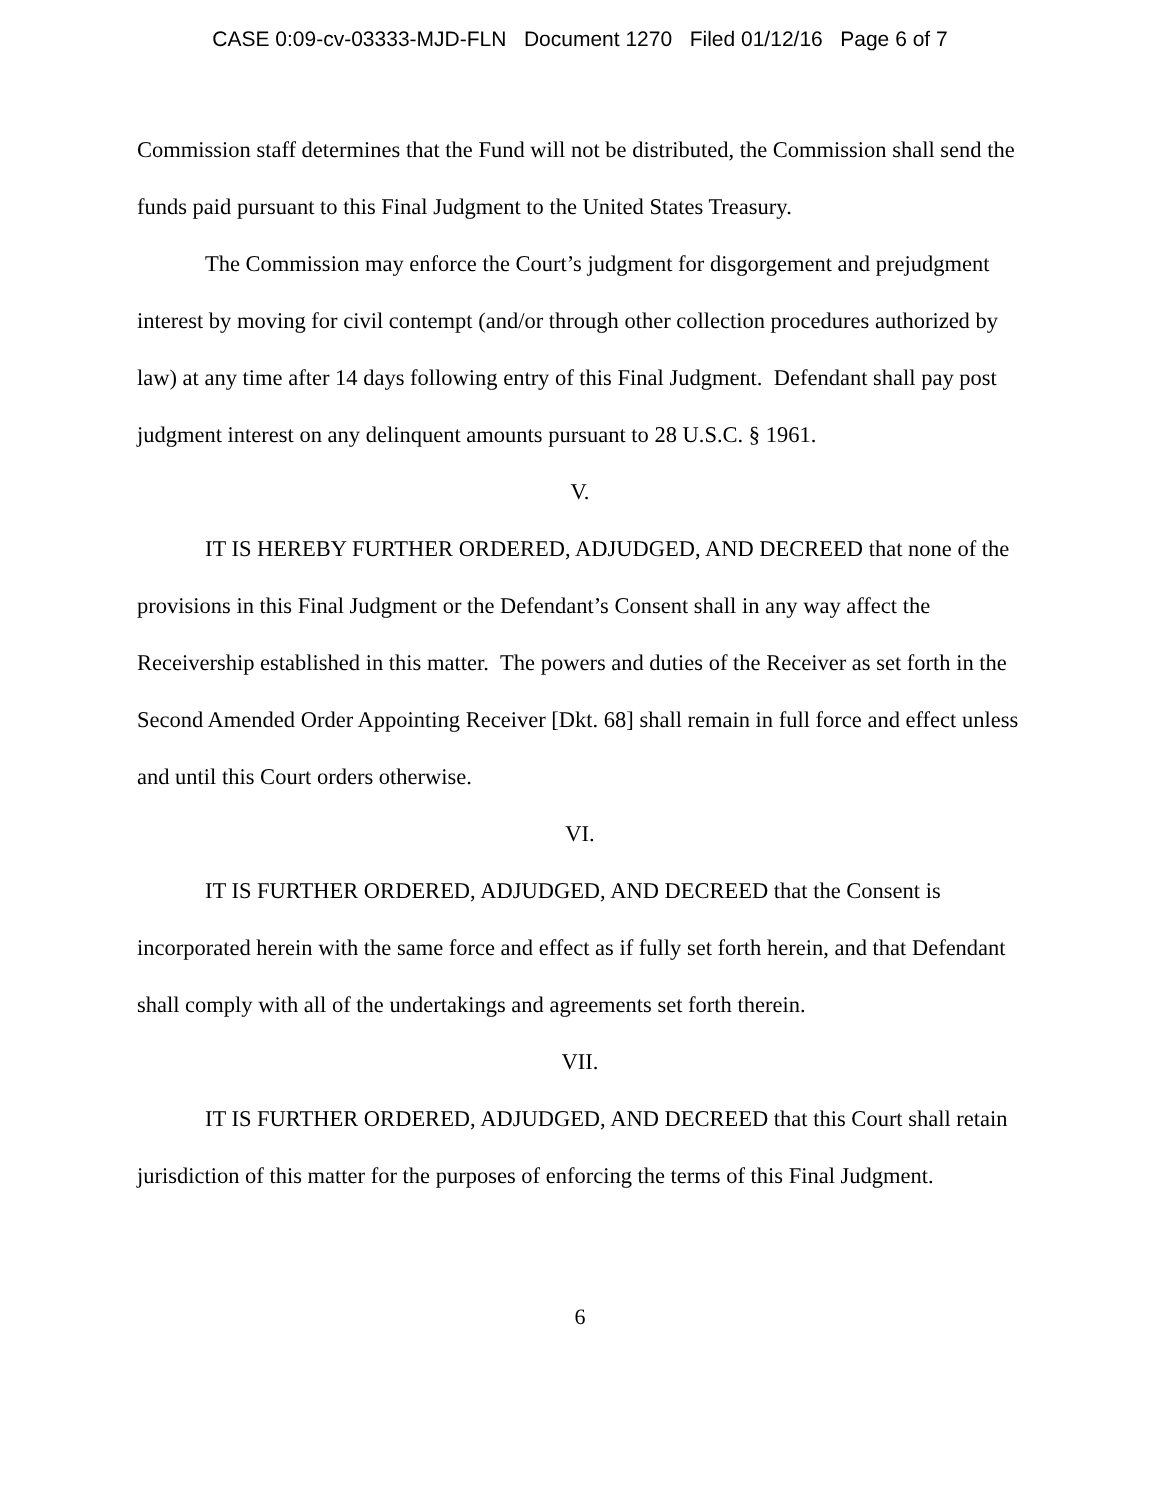CASE 0:09-cv-03333-MJD-FLN Document 1270 Filed 01/12/16 Page 6 of 7
Commission staff determines that the Fund will not be distributed, the Commission shall send the funds paid pursuant to this Final Judgment to the United States Treasury.
The Commission may enforce the Court’s judgment for disgorgement and prejudgment interest by moving for civil contempt (and/or through other collection procedures authorized by law) at any time after 14 days following entry of this Final Judgment. Defendant shall pay post judgment interest on any delinquent amounts pursuant to 28 U.S.C. § 1961.
V.
IT IS HEREBY FURTHER ORDERED, ADJUDGED, AND DECREED that none of the provisions in this Final Judgment or the Defendant’s Consent shall in any way affect the Receivership established in this matter. The powers and duties of the Receiver as set forth in the Second Amended Order Appointing Receiver [Dkt. 68] shall remain in full force and effect unless and until this Court orders otherwise.
VI.
IT IS FURTHER ORDERED, ADJUDGED, AND DECREED that the Consent is incorporated herein with the same force and effect as if fully set forth herein, and that Defendant shall comply with all of the undertakings and agreements set forth therein.
VII.
IT IS FURTHER ORDERED, ADJUDGED, AND DECREED that this Court shall retain jurisdiction of this matter for the purposes of enforcing the terms of this Final Judgment.
6